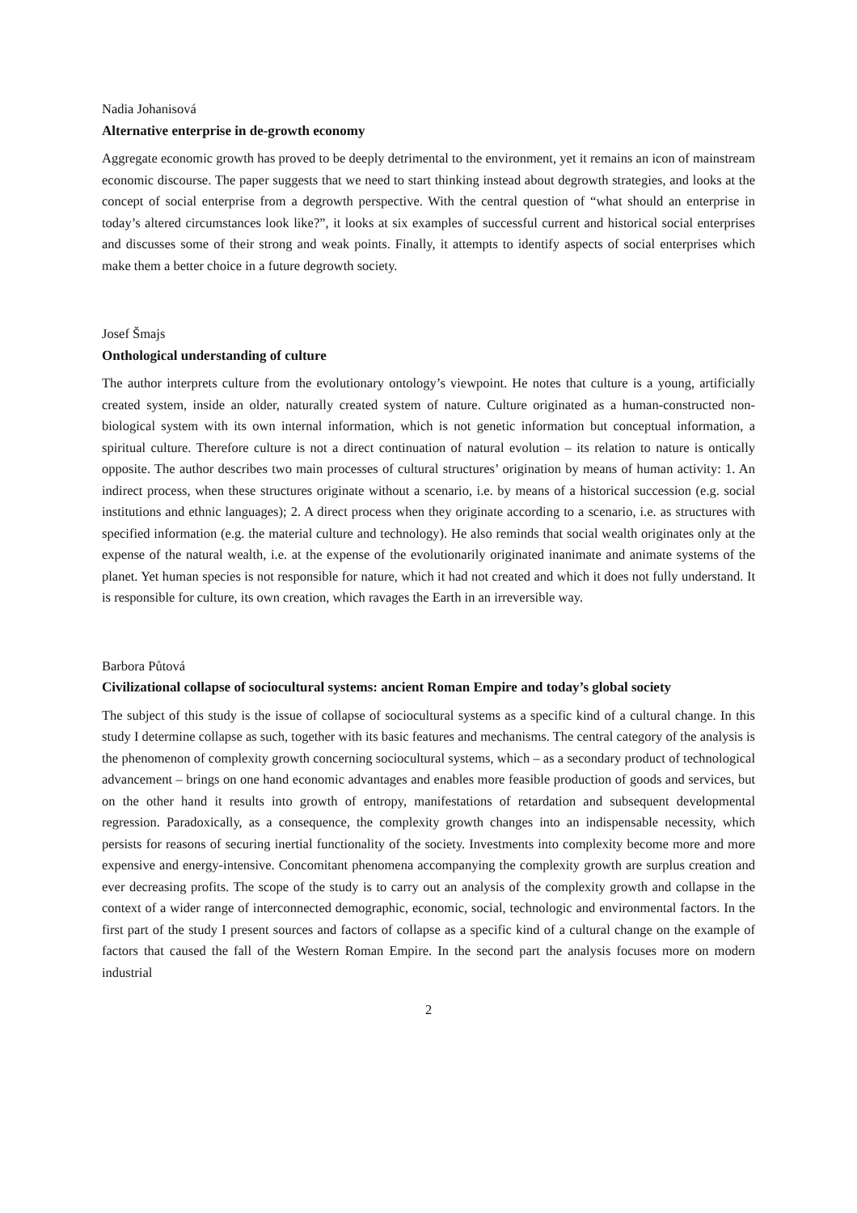Nadia Johanisová
Alternative enterprise in de-growth economy
Aggregate economic growth has proved to be deeply detrimental to the environment, yet it remains an icon of mainstream economic discourse. The paper suggests that we need to start thinking instead about degrowth strategies, and looks at the concept of social enterprise from a degrowth perspective. With the central question of “what should an enterprise in today’s altered circumstances look like?”, it looks at six examples of successful current and historical social enterprises and discusses some of their strong and weak points. Finally, it attempts to identify aspects of social enterprises which make them a better choice in a future degrowth society.
Josef Šmajs
Onthological understanding of culture
The author interprets culture from the evolutionary ontology’s viewpoint. He notes that culture is a young, artificially created system, inside an older, naturally created system of nature. Culture originated as a human-constructed non-biological system with its own internal information, which is not genetic information but conceptual information, a spiritual culture. Therefore culture is not a direct continuation of natural evolution – its relation to nature is ontically opposite. The author describes two main processes of cultural structures’ origination by means of human activity: 1. An indirect process, when these structures originate without a scenario, i.e. by means of a historical succession (e.g. social institutions and ethnic languages); 2. A direct process when they originate according to a scenario, i.e. as structures with specified information (e.g. the material culture and technology). He also reminds that social wealth originates only at the expense of the natural wealth, i.e. at the expense of the evolutionarily originated inanimate and animate systems of the planet. Yet human species is not responsible for nature, which it had not created and which it does not fully understand. It is responsible for culture, its own creation, which ravages the Earth in an irreversible way.
Barbora Půtová
Civilizational collapse of sociocultural systems: ancient Roman Empire and today’s global society
The subject of this study is the issue of collapse of sociocultural systems as a specific kind of a cultural change. In this study I determine collapse as such, together with its basic features and mechanisms. The central category of the analysis is the phenomenon of complexity growth concerning sociocultural systems, which – as a secondary product of technological advancement – brings on one hand economic advantages and enables more feasible production of goods and services, but on the other hand it results into growth of entropy, manifestations of retardation and subsequent developmental regression. Paradoxically, as a consequence, the complexity growth changes into an indispensable necessity, which persists for reasons of securing inertial functionality of the society. Investments into complexity become more and more expensive and energy-intensive. Concomitant phenomena accompanying the complexity growth are surplus creation and ever decreasing profits. The scope of the study is to carry out an analysis of the complexity growth and collapse in the context of a wider range of interconnected demographic, economic, social, technologic and environmental factors. In the first part of the study I present sources and factors of collapse as a specific kind of a cultural change on the example of factors that caused the fall of the Western Roman Empire. In the second part the analysis focuses more on modern industrial
2